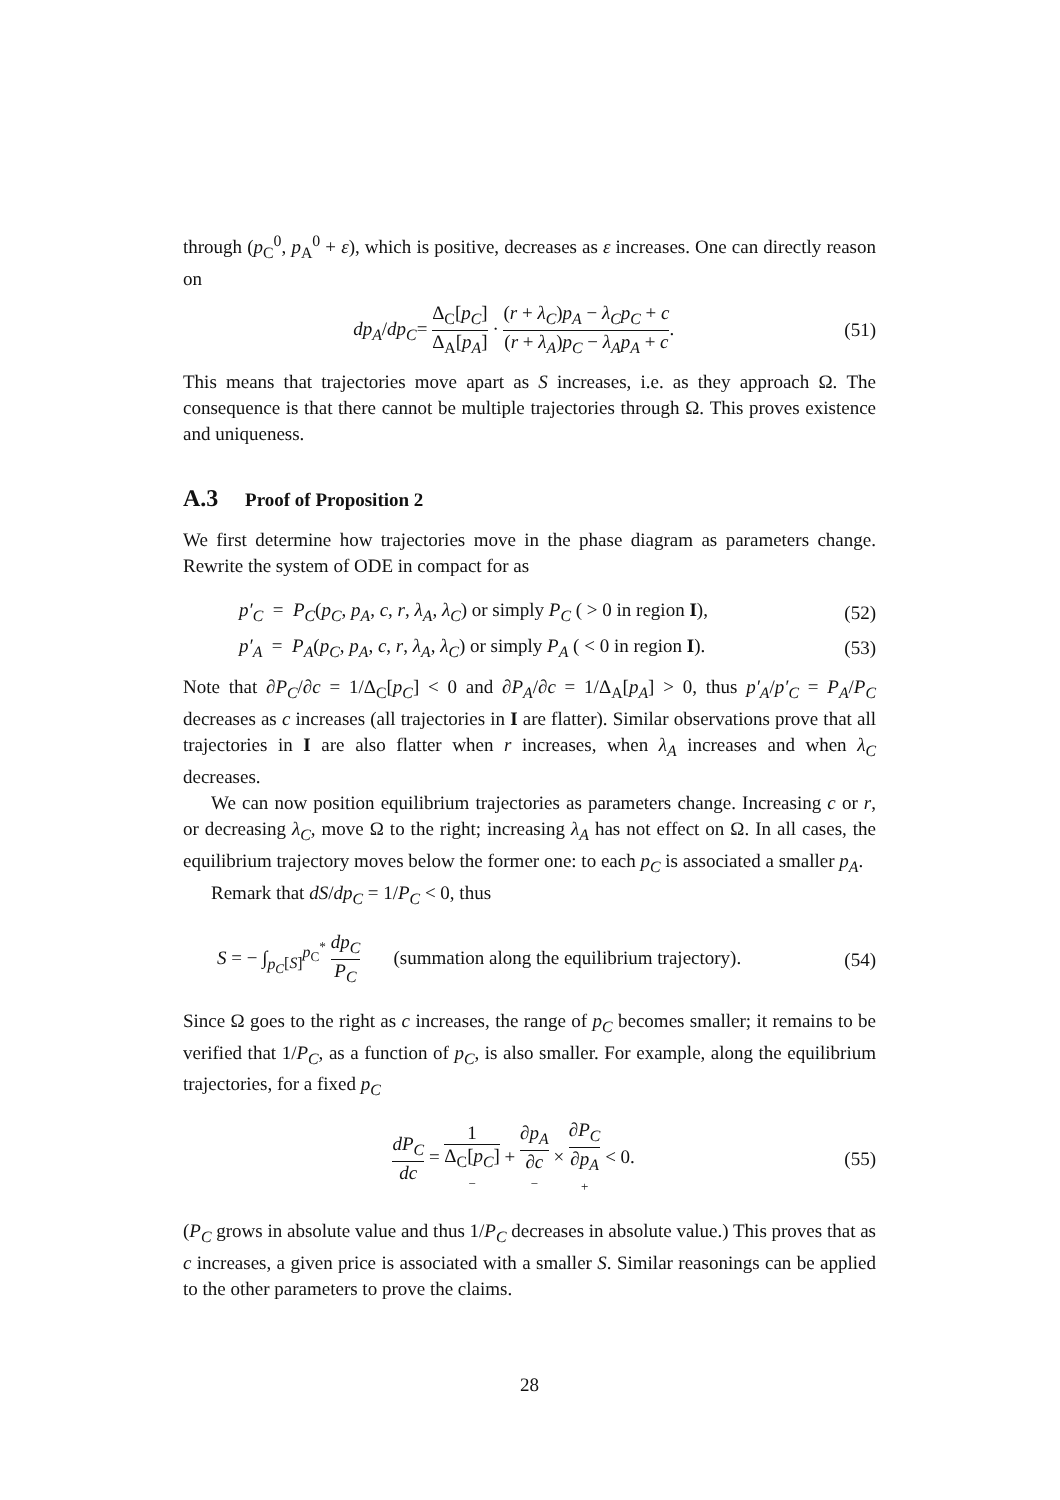through (p<sub>C</sub><sup>0</sup>, p<sub>A</sub><sup>0</sup> + ε), which is positive, decreases as ε increases. One can directly reason on
dp<sub>A</sub>/dp<sub>C</sub>= Δ<sub>C</sub>[p<sub>C</sub>] Δ<sub>A</sub>[p<sub>A</sub>] · (r + λ<sub>C</sub>)p<sub>A</sub> − λ<sub>C</sub>p<sub>C</sub> + c (r + λ<sub>A</sub>)p<sub>C</sub> − λ<sub>A</sub>p<sub>A</sub> + c.
(51)
This means that trajectories move apart as S increases, i.e. as they approach Ω. The consequence is that there cannot be multiple trajectories through Ω. This proves existence and uniqueness.
A.3 Proof of Proposition 2
We first determine how trajectories move in the phase diagram as parameters change. Rewrite the system of ODE in compact for as
p′<sub>C</sub> = P<sub>C</sub>(p<sub>C</sub>, p<sub>A</sub>, c, r, λ<sub>A</sub>, λ<sub>C</sub>) or simply P<sub>C</sub> ( > 0 in region I),
(52)
p′<sub>A</sub> = P<sub>A</sub>(p<sub>C</sub>, p<sub>A</sub>, c, r, λ<sub>A</sub>, λ<sub>C</sub>) or simply P<sub>A</sub> ( < 0 in region I).
(53)
Note that ∂P<sub>C</sub>/∂c = 1/Δ<sub>C</sub>[p<sub>C</sub>] < 0 and ∂P<sub>A</sub>/∂c = 1/Δ<sub>A</sub>[p<sub>A</sub>] > 0, thus p′<sub>A</sub>/p′<sub>C</sub> = P<sub>A</sub>/P<sub>C</sub> decreases as c increases (all trajectories in I are flatter). Similar observations prove that all trajectories in I are also flatter when r increases, when λ<sub>A</sub> increases and when λ<sub>C</sub> decreases.
We can now position equilibrium trajectories as parameters change. Increasing c or r, or decreasing λ<sub>C</sub>, move Ω to the right; increasing λ<sub>A</sub> has not effect on Ω. In all cases, the equilibrium trajectory moves below the former one: to each p<sub>C</sub> is associated a smaller p<sub>A</sub>.
Remark that dS/dp<sub>C</sub> = 1/P<sub>C</sub> < 0, thus
S = − ∫<sub>p<sub>C</sub>[S]</sub><sup>p<sub>C</sub><sup>*</sup></sup> dp<sub>C</sub> P<sub>C</sub> (summation along the equilibrium trajectory).
(54)
Since Ω goes to the right as c increases, the range of p<sub>C</sub> becomes smaller; it remains to be verified that 1/P<sub>C</sub>, as a function of p<sub>C</sub>, is also smaller. For example, along the equilibrium trajectories, for a fixed p<sub>C</sub>
dP<sub>C</sub> dc = 1 Δ<sub>C</sub>[p<sub>C</sub>] − + ∂p<sub>A</sub> ∂c − × ∂P<sub>C</sub> ∂p<sub>A</sub> + < 0.
(55)
(P<sub>C</sub> grows in absolute value and thus 1/P<sub>C</sub> decreases in absolute value.) This proves that as c increases, a given price is associated with a smaller S. Similar reasonings can be applied to the other parameters to prove the claims.
28